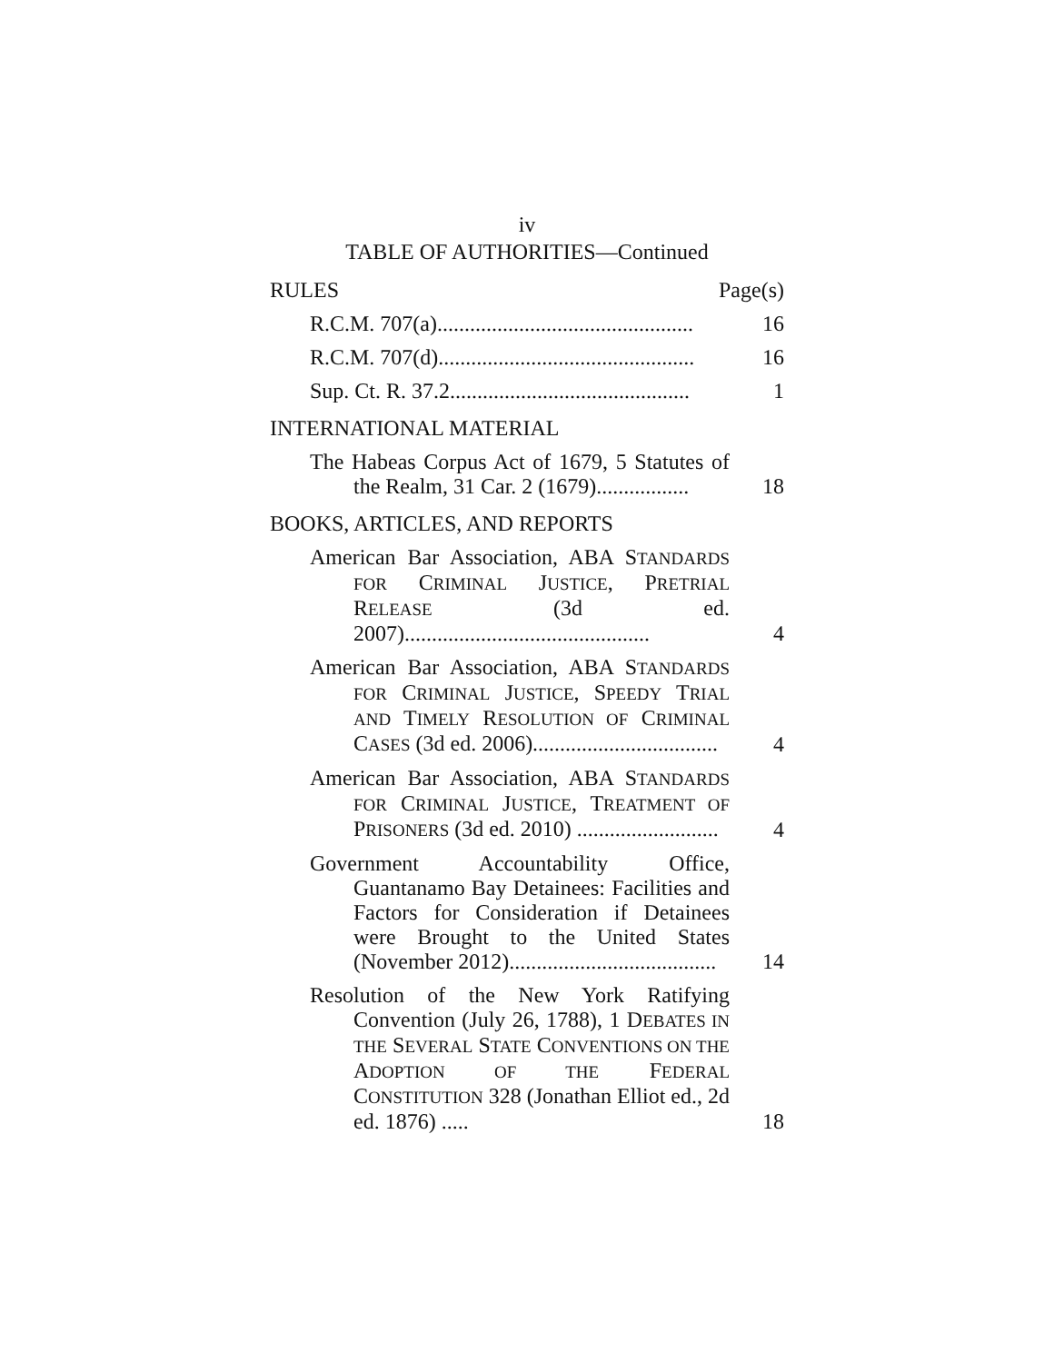iv
TABLE OF AUTHORITIES—Continued
RULES Page(s)
R.C.M. 707(a)...............................................
16
R.C.M. 707(d)...............................................
16
Sup. Ct. R. 37.2............................................
1
INTERNATIONAL MATERIAL
The Habeas Corpus Act of 1679, 5 Statutes of the Realm, 31 Car. 2 (1679).................
18
BOOKS, ARTICLES, AND REPORTS
American Bar Association, ABA STANDARDS FOR CRIMINAL JUSTICE, PRETRIAL RELEASE (3d ed. 2007).............................................
4
American Bar Association, ABA STANDARDS FOR CRIMINAL JUSTICE, SPEEDY TRIAL AND TIMELY RESOLUTION OF CRIMINAL CASES (3d ed. 2006)..................................
4
American Bar Association, ABA STANDARDS FOR CRIMINAL JUSTICE, TREATMENT OF PRISONERS (3d ed. 2010) ..........................
4
Government Accountability Office, Guantanamo Bay Detainees: Facilities and Factors for Consideration if Detainees were Brought to the United States (November 2012)......................................
14
Resolution of the New York Ratifying Convention (July 26, 1788), 1 DEBATES IN THE SEVERAL STATE CONVENTIONS ON THE ADOPTION OF THE FEDERAL CONSTITUTION 328 (Jonathan Elliot ed., 2d ed. 1876) .....
18